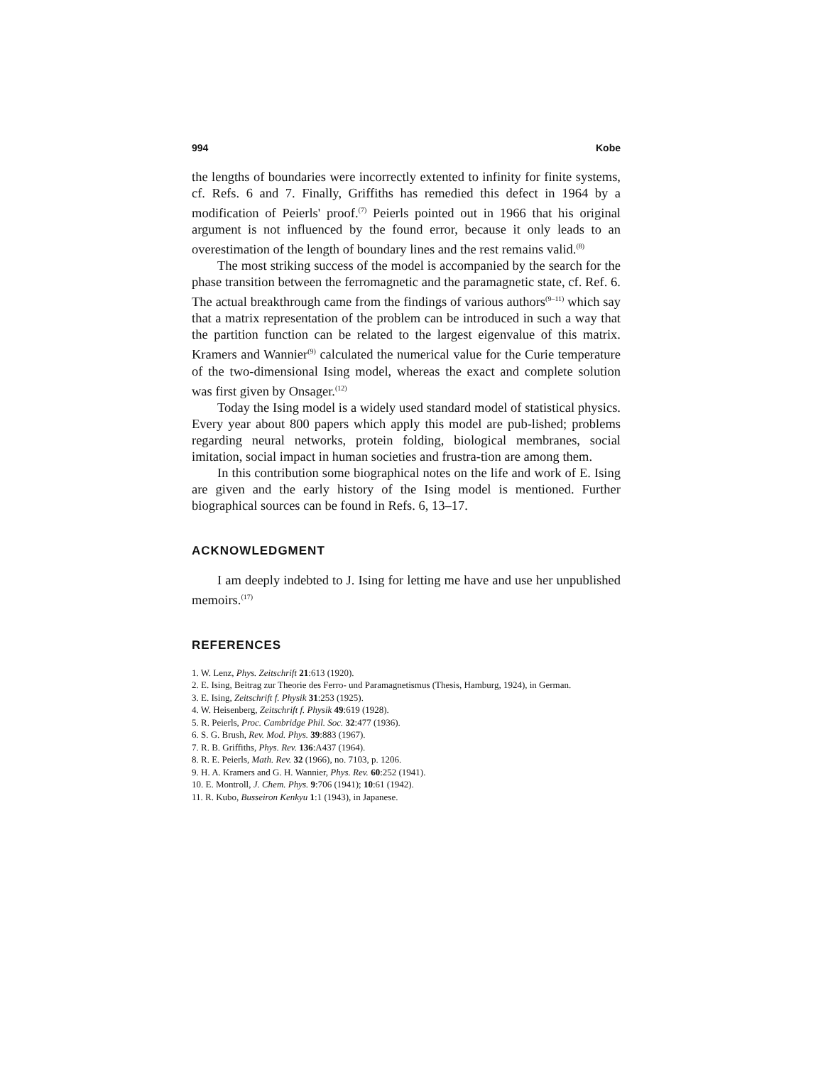994 Kobe
the lengths of boundaries were incorrectly extented to infinity for finite systems, cf. Refs. 6 and 7. Finally, Griffiths has remedied this defect in 1964 by a modification of Peierls' proof.<sup>(7)</sup> Peierls pointed out in 1966 that his original argument is not influenced by the found error, because it only leads to an overestimation of the length of boundary lines and the rest remains valid.<sup>(8)</sup>
The most striking success of the model is accompanied by the search for the phase transition between the ferromagnetic and the paramagnetic state, cf. Ref. 6. The actual breakthrough came from the findings of various authors<sup>(9–11)</sup> which say that a matrix representation of the problem can be introduced in such a way that the partition function can be related to the largest eigenvalue of this matrix. Kramers and Wannier<sup>(9)</sup> calculated the numerical value for the Curie temperature of the two-dimensional Ising model, whereas the exact and complete solution was first given by Onsager.<sup>(12)</sup>
Today the Ising model is a widely used standard model of statistical physics. Every year about 800 papers which apply this model are pub-lished; problems regarding neural networks, protein folding, biological membranes, social imitation, social impact in human societies and frustra-tion are among them.
In this contribution some biographical notes on the life and work of E. Ising are given and the early history of the Ising model is mentioned. Further biographical sources can be found in Refs. 6, 13–17.
ACKNOWLEDGMENT
I am deeply indebted to J. Ising for letting me have and use her unpublished memoirs.<sup>(17)</sup>
REFERENCES
1. W. Lenz, Phys. Zeitschrift 21:613 (1920).
2. E. Ising, Beitrag zur Theorie des Ferro- und Paramagnetismus (Thesis, Hamburg, 1924), in German.
3. E. Ising, Zeitschrift f. Physik 31:253 (1925).
4. W. Heisenberg, Zeitschrift f. Physik 49:619 (1928).
5. R. Peierls, Proc. Cambridge Phil. Soc. 32:477 (1936).
6. S. G. Brush, Rev. Mod. Phys. 39:883 (1967).
7. R. B. Griffiths, Phys. Rev. 136:A437 (1964).
8. R. E. Peierls, Math. Rev. 32 (1966), no. 7103, p. 1206.
9. H. A. Kramers and G. H. Wannier, Phys. Rev. 60:252 (1941).
10. E. Montroll, J. Chem. Phys. 9:706 (1941); 10:61 (1942).
11. R. Kubo, Busseiron Kenkyu 1:1 (1943), in Japanese.